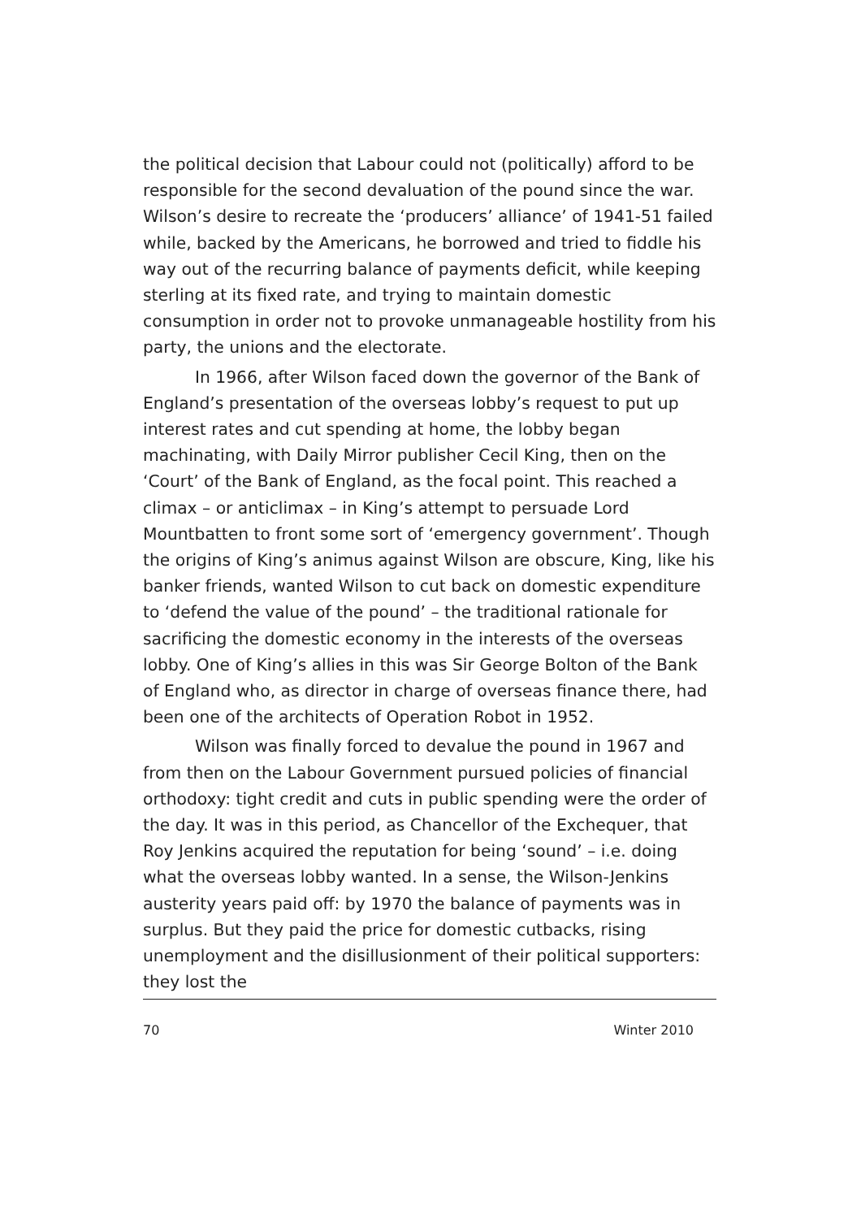the political decision that Labour could not (politically) afford to be responsible for the second devaluation of the pound since the war. Wilson’s desire to recreate the ‘producers’ alliance’ of 1941-51 failed while, backed by the Americans, he borrowed and tried to fiddle his way out of the recurring balance of payments deficit, while keeping sterling at its fixed rate, and trying to maintain domestic consumption in order not to provoke unmanageable hostility from his party, the unions and the electorate.
In 1966, after Wilson faced down the governor of the Bank of England’s presentation of the overseas lobby’s request to put up interest rates and cut spending at home, the lobby began machinating, with Daily Mirror publisher Cecil King, then on the ‘Court’ of the Bank of England, as the focal point. This reached a climax – or anticlimax – in King’s attempt to persuade Lord Mountbatten to front some sort of ‘emergency government’. Though the origins of King’s animus against Wilson are obscure, King, like his banker friends, wanted Wilson to cut back on domestic expenditure to ‘defend the value of the pound’ – the traditional rationale for sacrificing the domestic economy in the interests of the overseas lobby. One of King’s allies in this was Sir George Bolton of the Bank of England who, as director in charge of overseas finance there, had been one of the architects of Operation Robot in 1952.
Wilson was finally forced to devalue the pound in 1967 and from then on the Labour Government pursued policies of financial orthodoxy: tight credit and cuts in public spending were the order of the day. It was in this period, as Chancellor of the Exchequer, that Roy Jenkins acquired the reputation for being ‘sound’ – i.e. doing what the overseas lobby wanted. In a sense, the Wilson-Jenkins austerity years paid off: by 1970 the balance of payments was in surplus. But they paid the price for domestic cutbacks, rising unemployment and the disillusionment of their political supporters: they lost the
70 Winter 2010